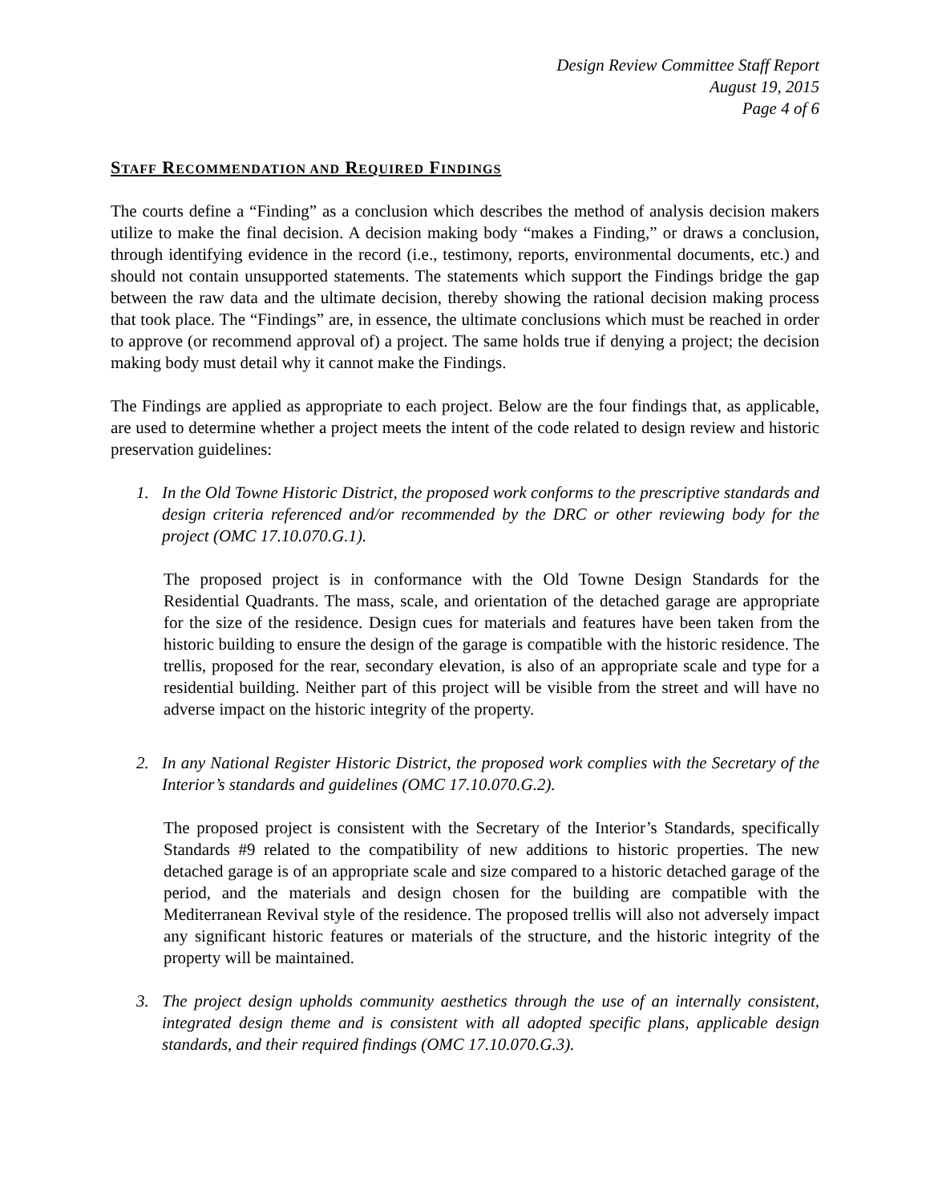Design Review Committee Staff Report
August 19, 2015
Page 4 of 6
STAFF RECOMMENDATION AND REQUIRED FINDINGS
The courts define a “Finding” as a conclusion which describes the method of analysis decision makers utilize to make the final decision. A decision making body “makes a Finding,” or draws a conclusion, through identifying evidence in the record (i.e., testimony, reports, environmental documents, etc.) and should not contain unsupported statements. The statements which support the Findings bridge the gap between the raw data and the ultimate decision, thereby showing the rational decision making process that took place. The “Findings” are, in essence, the ultimate conclusions which must be reached in order to approve (or recommend approval of) a project. The same holds true if denying a project; the decision making body must detail why it cannot make the Findings.
The Findings are applied as appropriate to each project. Below are the four findings that, as applicable, are used to determine whether a project meets the intent of the code related to design review and historic preservation guidelines:
1. In the Old Towne Historic District, the proposed work conforms to the prescriptive standards and design criteria referenced and/or recommended by the DRC or other reviewing body for the project (OMC 17.10.070.G.1).
The proposed project is in conformance with the Old Towne Design Standards for the Residential Quadrants. The mass, scale, and orientation of the detached garage are appropriate for the size of the residence. Design cues for materials and features have been taken from the historic building to ensure the design of the garage is compatible with the historic residence. The trellis, proposed for the rear, secondary elevation, is also of an appropriate scale and type for a residential building. Neither part of this project will be visible from the street and will have no adverse impact on the historic integrity of the property.
2. In any National Register Historic District, the proposed work complies with the Secretary of the Interior’s standards and guidelines (OMC 17.10.070.G.2).
The proposed project is consistent with the Secretary of the Interior’s Standards, specifically Standards #9 related to the compatibility of new additions to historic properties. The new detached garage is of an appropriate scale and size compared to a historic detached garage of the period, and the materials and design chosen for the building are compatible with the Mediterranean Revival style of the residence. The proposed trellis will also not adversely impact any significant historic features or materials of the structure, and the historic integrity of the property will be maintained.
3. The project design upholds community aesthetics through the use of an internally consistent, integrated design theme and is consistent with all adopted specific plans, applicable design standards, and their required findings (OMC 17.10.070.G.3).